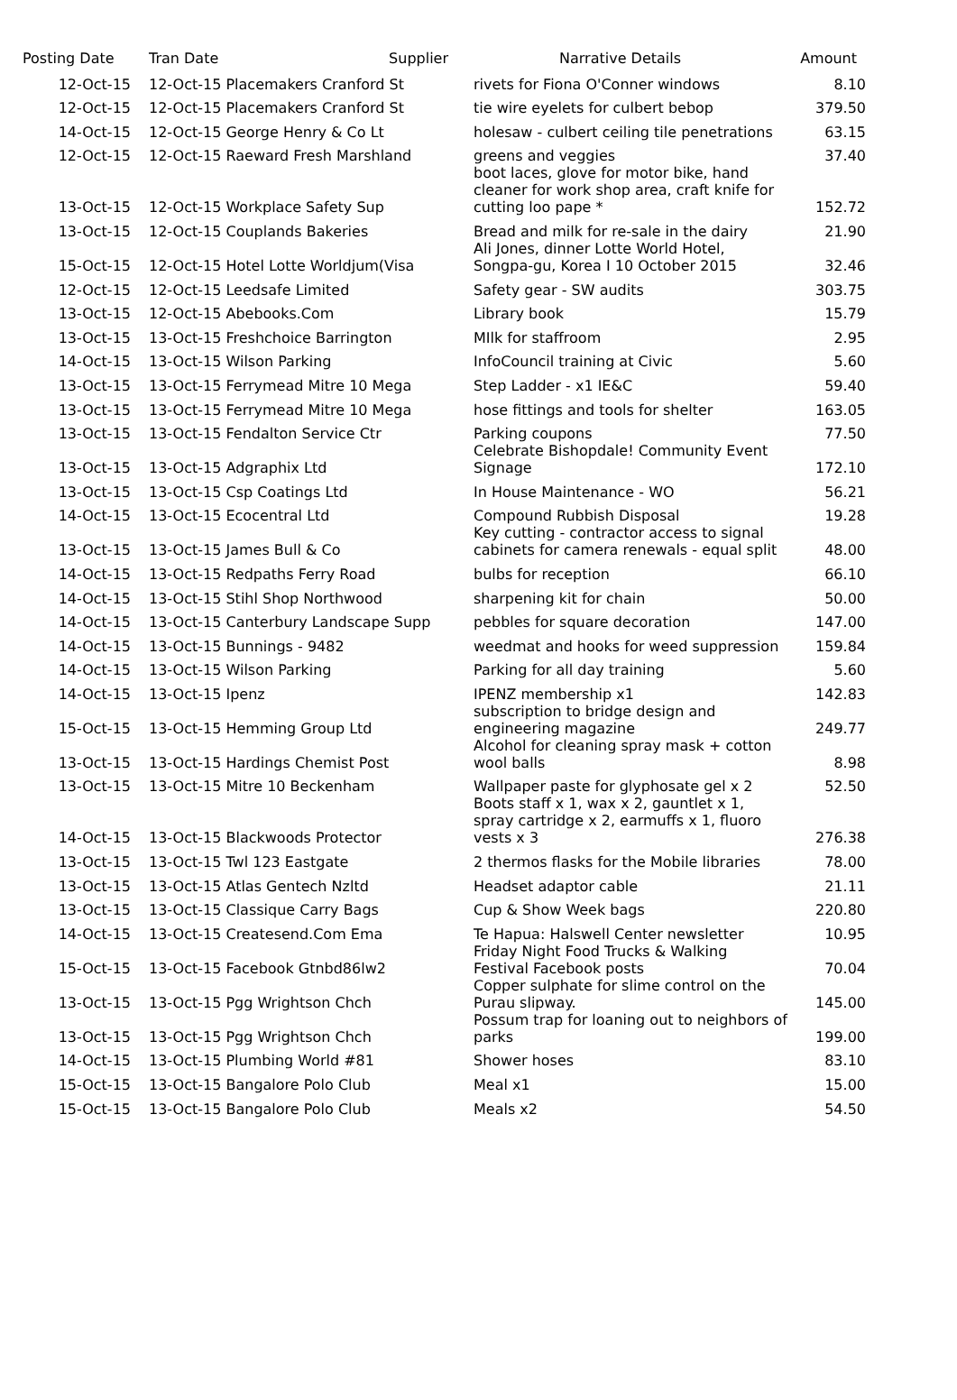| Posting Date | Tran Date | Supplier | Narrative Details | Amount |
| --- | --- | --- | --- | --- |
| 12-Oct-15 | 12-Oct-15 Placemakers Cranford St | | rivets for Fiona O'Conner windows | 8.10 |
| 12-Oct-15 | 12-Oct-15 Placemakers Cranford St | | tie wire eyelets for culbert bebop | 379.50 |
| 14-Oct-15 | 12-Oct-15 George Henry & Co Lt | | holesaw - culbert ceiling tile penetrations | 63.15 |
| 12-Oct-15 | 12-Oct-15 Raeward Fresh Marshland | | greens and veggies | 37.40 |
| 13-Oct-15 | 12-Oct-15 Workplace Safety Sup | | boot laces, glove for motor bike, hand cleaner for work shop area, craft knife for cutting loo pape * | 152.72 |
| 13-Oct-15 | 12-Oct-15 Couplands Bakeries | | Bread and milk for re-sale in the dairy | 21.90 |
| 15-Oct-15 | 12-Oct-15 Hotel Lotte Worldjum(Visa | | Ali Jones, dinner Lotte World Hotel, Songpa-gu, Korea I 10 October 2015 | 32.46 |
| 12-Oct-15 | 12-Oct-15 Leedsafe Limited | | Safety gear - SW audits | 303.75 |
| 13-Oct-15 | 12-Oct-15 Abebooks.Com | | Library book | 15.79 |
| 13-Oct-15 | 13-Oct-15 Freshchoice Barrington | | MIlk for staffroom | 2.95 |
| 14-Oct-15 | 13-Oct-15 Wilson Parking | | InfoCouncil training at Civic | 5.60 |
| 13-Oct-15 | 13-Oct-15 Ferrymead Mitre 10 Mega | | Step Ladder - x1 IE&C | 59.40 |
| 13-Oct-15 | 13-Oct-15 Ferrymead Mitre 10 Mega | | hose fittings and tools for shelter | 163.05 |
| 13-Oct-15 | 13-Oct-15 Fendalton Service Ctr | | Parking coupons | 77.50 |
| 13-Oct-15 | 13-Oct-15 Adgraphix Ltd | | Celebrate Bishopdale! Community Event Signage | 172.10 |
| 13-Oct-15 | 13-Oct-15 Csp Coatings Ltd | | In House Maintenance - WO | 56.21 |
| 14-Oct-15 | 13-Oct-15 Ecocentral Ltd | | Compound Rubbish Disposal | 19.28 |
| 13-Oct-15 | 13-Oct-15 James Bull & Co | | Key cutting - contractor access to signal cabinets for camera renewals - equal split | 48.00 |
| 14-Oct-15 | 13-Oct-15 Redpaths Ferry Road | | bulbs for reception | 66.10 |
| 14-Oct-15 | 13-Oct-15 Stihl Shop Northwood | | sharpening kit for chain | 50.00 |
| 14-Oct-15 | 13-Oct-15 Canterbury Landscape Supp | | pebbles for square decoration | 147.00 |
| 14-Oct-15 | 13-Oct-15 Bunnings - 9482 | | weedmat and hooks for weed suppression | 159.84 |
| 14-Oct-15 | 13-Oct-15 Wilson Parking | | Parking for all day training | 5.60 |
| 14-Oct-15 | 13-Oct-15 Ipenz | | IPENZ membership x1 | 142.83 |
| 15-Oct-15 | 13-Oct-15 Hemming Group Ltd | | subscription to bridge design and engineering magazine | 249.77 |
| 13-Oct-15 | 13-Oct-15 Hardings Chemist Post | | Alcohol for cleaning spray mask + cotton wool balls | 8.98 |
| 13-Oct-15 | 13-Oct-15 Mitre 10 Beckenham | | Wallpaper paste for glyphosate gel x 2 | 52.50 |
| 14-Oct-15 | 13-Oct-15 Blackwoods Protector | | Boots staff x 1, wax x 2, gauntlet x 1, spray cartridge x 2, earmuffs x 1, fluoro vests x 3 | 276.38 |
| 13-Oct-15 | 13-Oct-15 Twl 123 Eastgate | | 2 thermos flasks for the Mobile libraries | 78.00 |
| 13-Oct-15 | 13-Oct-15 Atlas Gentech Nzltd | | Headset adaptor cable | 21.11 |
| 13-Oct-15 | 13-Oct-15 Classique Carry Bags | | Cup & Show Week bags | 220.80 |
| 14-Oct-15 | 13-Oct-15 Createsend.Com Ema | | Te Hapua: Halswell Center newsletter | 10.95 |
| 15-Oct-15 | 13-Oct-15 Facebook Gtnbd86lw2 | | Friday Night Food Trucks & Walking Festival Facebook posts | 70.04 |
| 13-Oct-15 | 13-Oct-15 Pgg Wrightson Chch | | Copper sulphate for slime control on the Purau slipway. | 145.00 |
| 13-Oct-15 | 13-Oct-15 Pgg Wrightson Chch | | Possum trap for loaning out to neighbors of parks | 199.00 |
| 14-Oct-15 | 13-Oct-15 Plumbing World #81 | | Shower hoses | 83.10 |
| 15-Oct-15 | 13-Oct-15 Bangalore Polo Club | | Meal x1 | 15.00 |
| 15-Oct-15 | 13-Oct-15 Bangalore Polo Club | | Meals x2 | 54.50 |